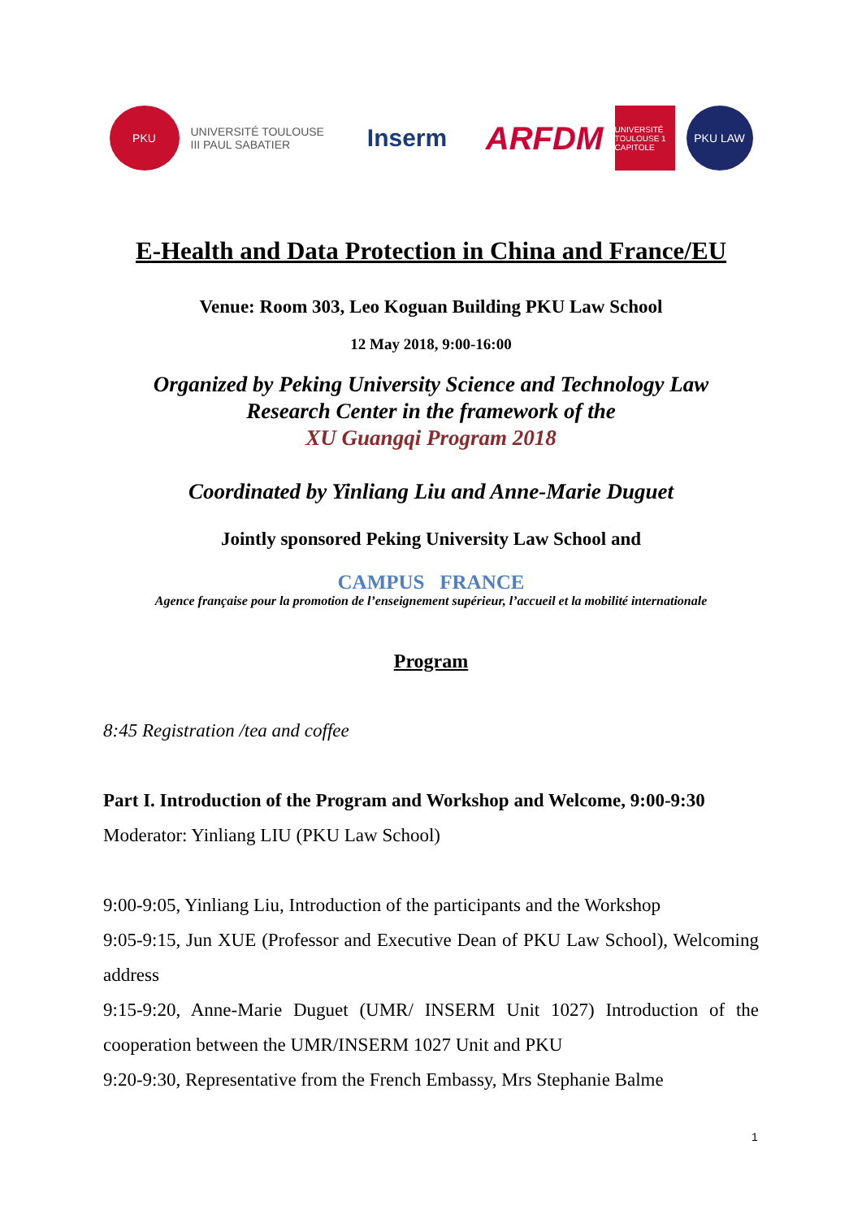PKU
UNIVERSITÉ TOULOUSE III PAUL SABATIER
Inserm
ARFDM
UNIVERSITÉ TOULOUSE 1 CAPITOLE
PKU LAW
E-Health and Data Protection in China and France/EU
Venue: Room 303, Leo Koguan Building PKU Law School
12 May 2018, 9:00-16:00
Organized by Peking University Science and Technology Law
Research Center in the framework of the
XU Guangqi Program 2018
Coordinated by Yinliang Liu and Anne-Marie Duguet
Jointly sponsored Peking University Law School and
CAMPUS FRANCE
Agence française pour la promotion de l’enseignement supérieur, l’accueil et la mobilité internationale
Program
8:45 Registration /tea and coffee
Part I. Introduction of the Program and Workshop and Welcome, 9:00-9:30
Moderator: Yinliang LIU (PKU Law School)
9:00-9:05, Yinliang Liu, Introduction of the participants and the Workshop
9:05-9:15, Jun XUE (Professor and Executive Dean of PKU Law School), Welcoming address
9:15-9:20, Anne-Marie Duguet (UMR/ INSERM Unit 1027) Introduction of the cooperation between the UMR/INSERM 1027 Unit and PKU
9:20-9:30, Representative from the French Embassy, Mrs Stephanie Balme
1